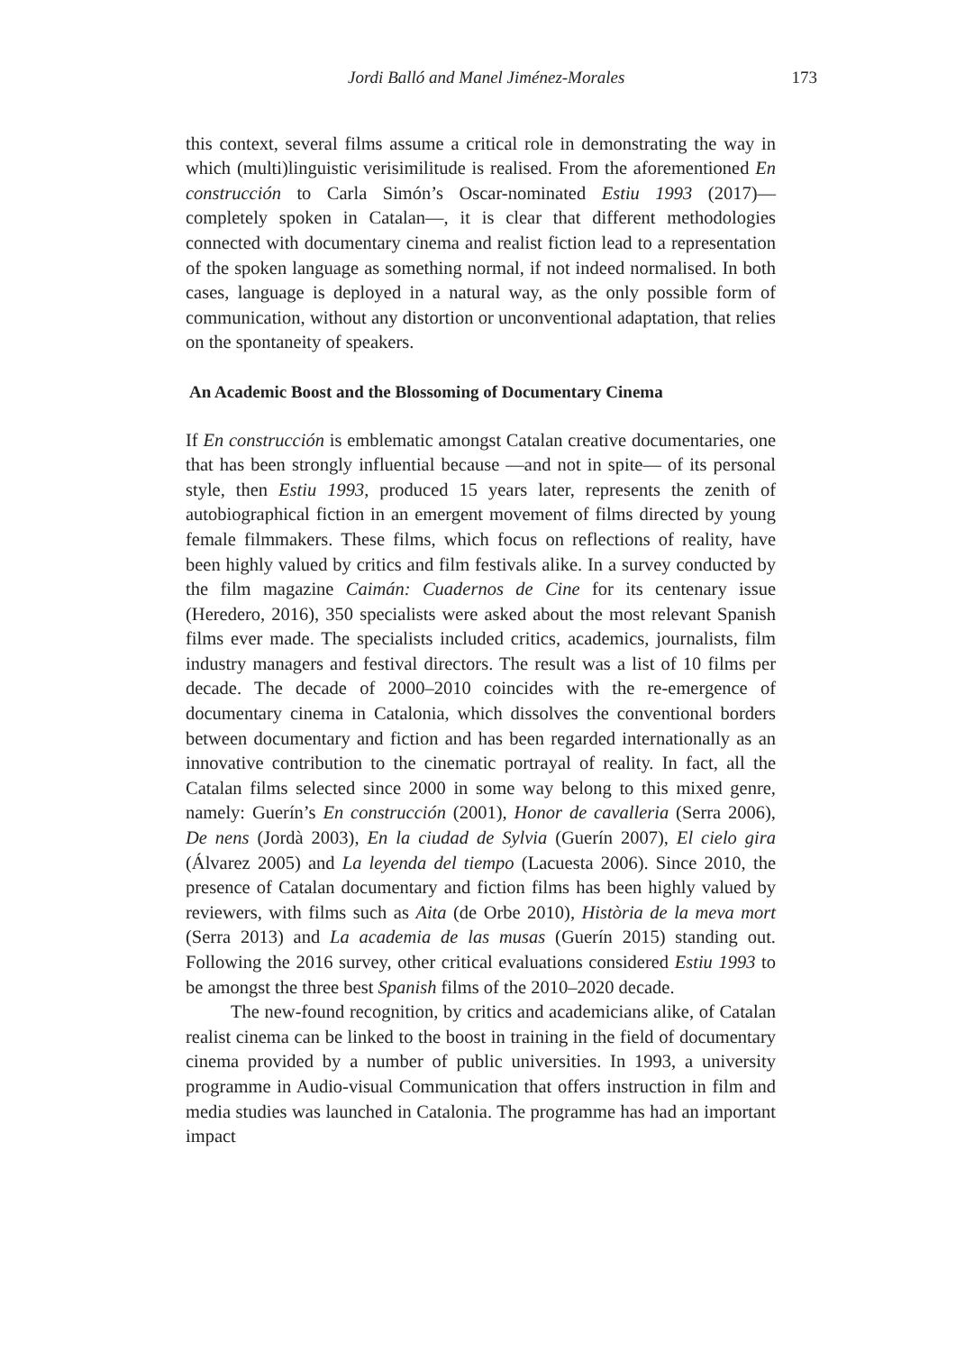Jordi Balló and Manel Jiménez-Morales 173
this context, several films assume a critical role in demonstrating the way in which (multi)linguistic verisimilitude is realised. From the aforementioned En construcción to Carla Simón’s Oscar-nominated Estiu 1993 (2017)—completely spoken in Catalan—, it is clear that different methodologies connected with documentary cinema and realist fiction lead to a representation of the spoken language as something normal, if not indeed normalised. In both cases, language is deployed in a natural way, as the only possible form of communication, without any distortion or unconventional adaptation, that relies on the spontaneity of speakers.
An Academic Boost and the Blossoming of Documentary Cinema
If En construcción is emblematic amongst Catalan creative documentaries, one that has been strongly influential because —and not in spite— of its personal style, then Estiu 1993, produced 15 years later, represents the zenith of autobiographical fiction in an emergent movement of films directed by young female filmmakers. These films, which focus on reflections of reality, have been highly valued by critics and film festivals alike. In a survey conducted by the film magazine Caimán: Cuadernos de Cine for its centenary issue (Heredero, 2016), 350 specialists were asked about the most relevant Spanish films ever made. The specialists included critics, academics, journalists, film industry managers and festival directors. The result was a list of 10 films per decade. The decade of 2000–2010 coincides with the re-emergence of documentary cinema in Catalonia, which dissolves the conventional borders between documentary and fiction and has been regarded internationally as an innovative contribution to the cinematic portrayal of reality. In fact, all the Catalan films selected since 2000 in some way belong to this mixed genre, namely: Guerín’s En construcción (2001), Honor de cavalleria (Serra 2006), De nens (Jordà 2003), En la ciudad de Sylvia (Guerín 2007), El cielo gira (Álvarez 2005) and La leyenda del tiempo (Lacuesta 2006). Since 2010, the presence of Catalan documentary and fiction films has been highly valued by reviewers, with films such as Aita (de Orbe 2010), Història de la meva mort (Serra 2013) and La academia de las musas (Guerín 2015) standing out. Following the 2016 survey, other critical evaluations considered Estiu 1993 to be amongst the three best Spanish films of the 2010–2020 decade.
The new-found recognition, by critics and academicians alike, of Catalan realist cinema can be linked to the boost in training in the field of documentary cinema provided by a number of public universities. In 1993, a university programme in Audio-visual Communication that offers instruction in film and media studies was launched in Catalonia. The programme has had an important impact